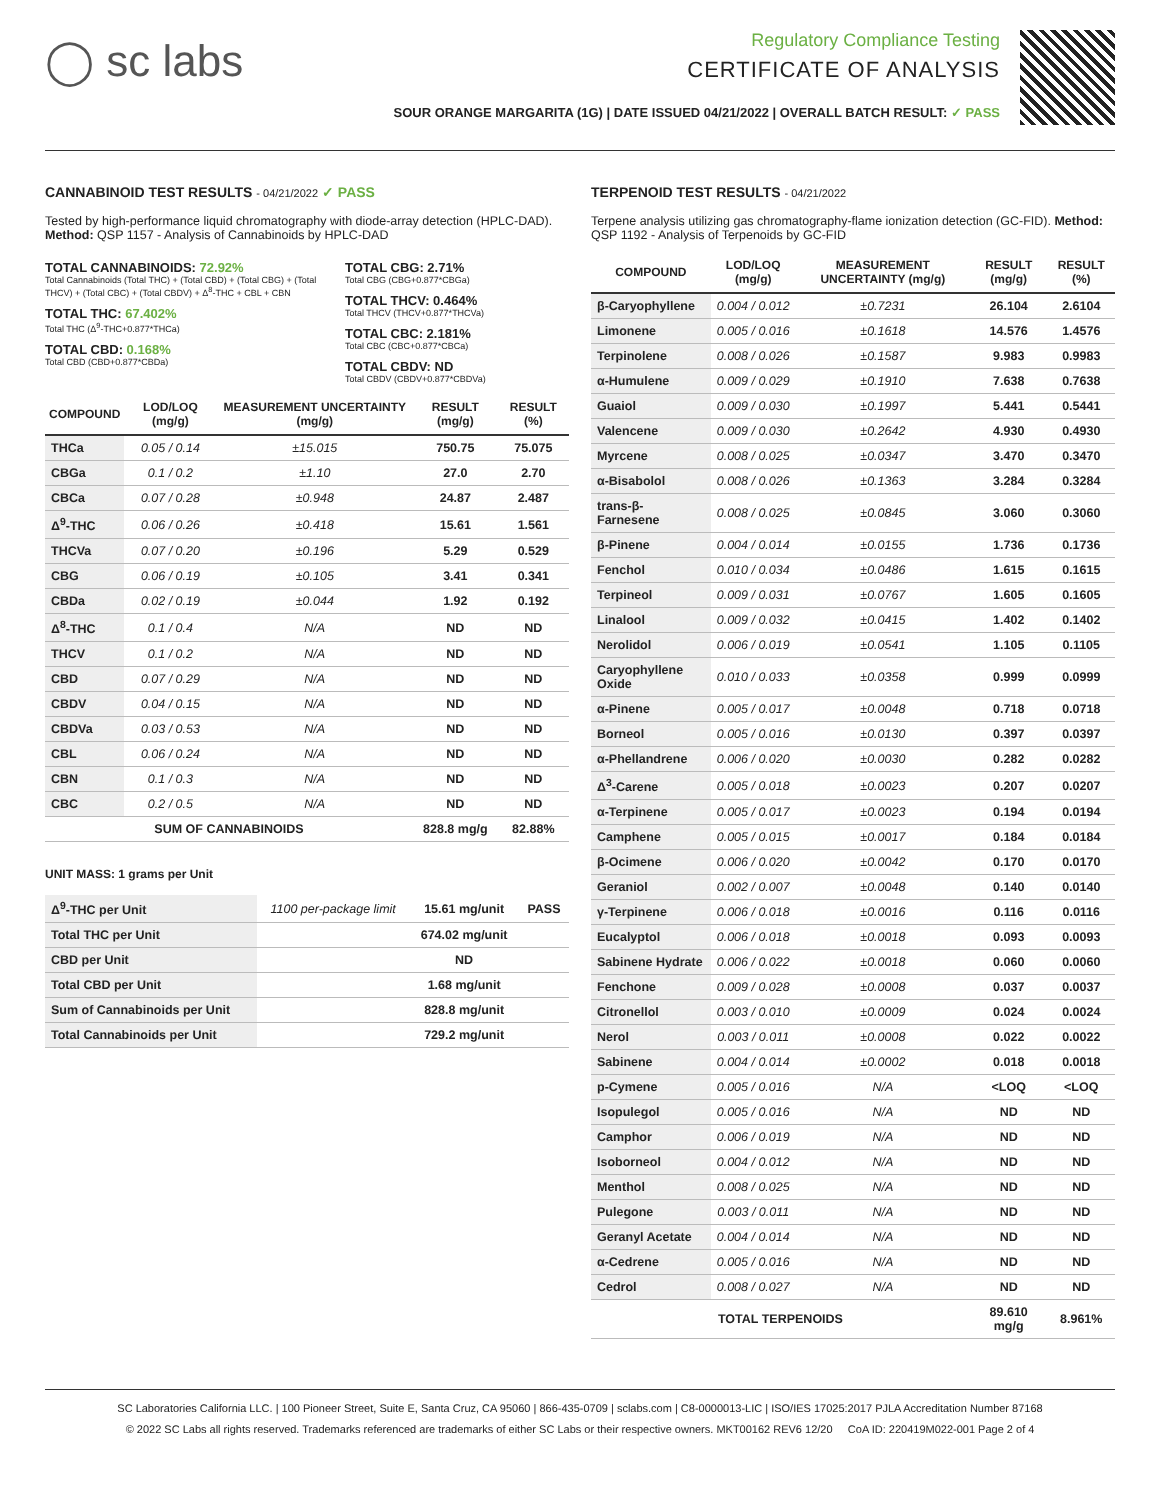◯ sc labs
Regulatory Compliance Testing
CERTIFICATE OF ANALYSIS
SOUR ORANGE MARGARITA (1G) | DATE ISSUED 04/21/2022 | OVERALL BATCH RESULT: ✓ PASS
CANNABINOID TEST RESULTS - 04/21/2022 ✓ PASS
Tested by high-performance liquid chromatography with diode-array detection (HPLC-DAD). Method: QSP 1157 - Analysis of Cannabinoids by HPLC-DAD
TOTAL CANNABINOIDS: 72.92%
Total Cannabinoids (Total THC) + (Total CBD) + (Total CBG) + (Total THCV) + (Total CBC) + (Total CBDV) + Δ<sup>8</sup>-THC + CBL + CBN
TOTAL THC: 67.402%
Total THC (Δ<sup>9</sup>-THC+0.877*THCa)
TOTAL CBD: 0.168%
Total CBD (CBD+0.877*CBDa)
TOTAL CBG: 2.71%
Total CBG (CBG+0.877*CBGa)
TOTAL THCV: 0.464%
Total THCV (THCV+0.877*THCVa)
TOTAL CBC: 2.181%
Total CBC (CBC+0.877*CBCa)
TOTAL CBDV: ND
Total CBDV (CBDV+0.877*CBDVa)
| COMPOUND | LOD/LOQ (mg/g) | MEASUREMENT UNCERTAINTY (mg/g) | RESULT (mg/g) | RESULT (%) |
| --- | --- | --- | --- | --- |
| THCa | 0.05 / 0.14 | ±15.015 | 750.75 | 75.075 |
| CBGa | 0.1 / 0.2 | ±1.10 | 27.0 | 2.70 |
| CBCa | 0.07 / 0.28 | ±0.948 | 24.87 | 2.487 |
| Δ<sup>9</sup>-THC | 0.06 / 0.26 | ±0.418 | 15.61 | 1.561 |
| THCVa | 0.07 / 0.20 | ±0.196 | 5.29 | 0.529 |
| CBG | 0.06 / 0.19 | ±0.105 | 3.41 | 0.341 |
| CBDa | 0.02 / 0.19 | ±0.044 | 1.92 | 0.192 |
| Δ<sup>8</sup>-THC | 0.1 / 0.4 | N/A | ND | ND |
| THCV | 0.1 / 0.2 | N/A | ND | ND |
| CBD | 0.07 / 0.29 | N/A | ND | ND |
| CBDV | 0.04 / 0.15 | N/A | ND | ND |
| CBDVa | 0.03 / 0.53 | N/A | ND | ND |
| CBL | 0.06 / 0.24 | N/A | ND | ND |
| CBN | 0.1 / 0.3 | N/A | ND | ND |
| CBC | 0.2 / 0.5 | N/A | ND | ND |
| SUM OF CANNABINOIDS | | | 828.8 mg/g | 82.88% |
UNIT MASS: 1 grams per Unit
| Δ<sup>9</sup>-THC per Unit | 1100 per-package limit | 15.61 mg/unit | PASS |
| Total THC per Unit | | 674.02 mg/unit | |
| CBD per Unit | | ND | |
| Total CBD per Unit | | 1.68 mg/unit | |
| Sum of Cannabinoids per Unit | | 828.8 mg/unit | |
| Total Cannabinoids per Unit | | 729.2 mg/unit | |
TERPENOID TEST RESULTS - 04/21/2022
Terpene analysis utilizing gas chromatography-flame ionization detection (GC-FID). Method: QSP 1192 - Analysis of Terpenoids by GC-FID
| COMPOUND | LOD/LOQ (mg/g) | MEASUREMENT UNCERTAINTY (mg/g) | RESULT (mg/g) | RESULT (%) |
| --- | --- | --- | --- | --- |
| β-Caryophyllene | 0.004 / 0.012 | ±0.7231 | 26.104 | 2.6104 |
| Limonene | 0.005 / 0.016 | ±0.1618 | 14.576 | 1.4576 |
| Terpinolene | 0.008 / 0.026 | ±0.1587 | 9.983 | 0.9983 |
| α-Humulene | 0.009 / 0.029 | ±0.1910 | 7.638 | 0.7638 |
| Guaiol | 0.009 / 0.030 | ±0.1997 | 5.441 | 0.5441 |
| Valencene | 0.009 / 0.030 | ±0.2642 | 4.930 | 0.4930 |
| Myrcene | 0.008 / 0.025 | ±0.0347 | 3.470 | 0.3470 |
| α-Bisabolol | 0.008 / 0.026 | ±0.1363 | 3.284 | 0.3284 |
| trans-β-Farnesene | 0.008 / 0.025 | ±0.0845 | 3.060 | 0.3060 |
| β-Pinene | 0.004 / 0.014 | ±0.0155 | 1.736 | 0.1736 |
| Fenchol | 0.010 / 0.034 | ±0.0486 | 1.615 | 0.1615 |
| Terpineol | 0.009 / 0.031 | ±0.0767 | 1.605 | 0.1605 |
| Linalool | 0.009 / 0.032 | ±0.0415 | 1.402 | 0.1402 |
| Nerolidol | 0.006 / 0.019 | ±0.0541 | 1.105 | 0.1105 |
| Caryophyllene Oxide | 0.010 / 0.033 | ±0.0358 | 0.999 | 0.0999 |
| α-Pinene | 0.005 / 0.017 | ±0.0048 | 0.718 | 0.0718 |
| Borneol | 0.005 / 0.016 | ±0.0130 | 0.397 | 0.0397 |
| α-Phellandrene | 0.006 / 0.020 | ±0.0030 | 0.282 | 0.0282 |
| Δ<sup>3</sup>-Carene | 0.005 / 0.018 | ±0.0023 | 0.207 | 0.0207 |
| α-Terpinene | 0.005 / 0.017 | ±0.0023 | 0.194 | 0.0194 |
| Camphene | 0.005 / 0.015 | ±0.0017 | 0.184 | 0.0184 |
| β-Ocimene | 0.006 / 0.020 | ±0.0042 | 0.170 | 0.0170 |
| Geraniol | 0.002 / 0.007 | ±0.0048 | 0.140 | 0.0140 |
| γ-Terpinene | 0.006 / 0.018 | ±0.0016 | 0.116 | 0.0116 |
| Eucalyptol | 0.006 / 0.018 | ±0.0018 | 0.093 | 0.0093 |
| Sabinene Hydrate | 0.006 / 0.022 | ±0.0018 | 0.060 | 0.0060 |
| Fenchone | 0.009 / 0.028 | ±0.0008 | 0.037 | 0.0037 |
| Citronellol | 0.003 / 0.010 | ±0.0009 | 0.024 | 0.0024 |
| Nerol | 0.003 / 0.011 | ±0.0008 | 0.022 | 0.0022 |
| Sabinene | 0.004 / 0.014 | ±0.0002 | 0.018 | 0.0018 |
| p-Cymene | 0.005 / 0.016 | N/A | <LOQ | <LOQ |
| Isopulegol | 0.005 / 0.016 | N/A | ND | ND |
| Camphor | 0.006 / 0.019 | N/A | ND | ND |
| Isoborneol | 0.004 / 0.012 | N/A | ND | ND |
| Menthol | 0.008 / 0.025 | N/A | ND | ND |
| Pulegone | 0.003 / 0.011 | N/A | ND | ND |
| Geranyl Acetate | 0.004 / 0.014 | N/A | ND | ND |
| α-Cedrene | 0.005 / 0.016 | N/A | ND | ND |
| Cedrol | 0.008 / 0.027 | N/A | ND | ND |
| TOTAL TERPENOIDS | | | 89.610 mg/g | 8.961% |
SC Laboratories California LLC. | 100 Pioneer Street, Suite E, Santa Cruz, CA 95060 | 866-435-0709 | sclabs.com | C8-0000013-LIC | ISO/IES 17025:2017 PJLA Accreditation Number 87168
© 2022 SC Labs all rights reserved. Trademarks referenced are trademarks of either SC Labs or their respective owners. MKT00162 REV6 12/20 CoA ID: 220419M022-001 Page 2 of 4